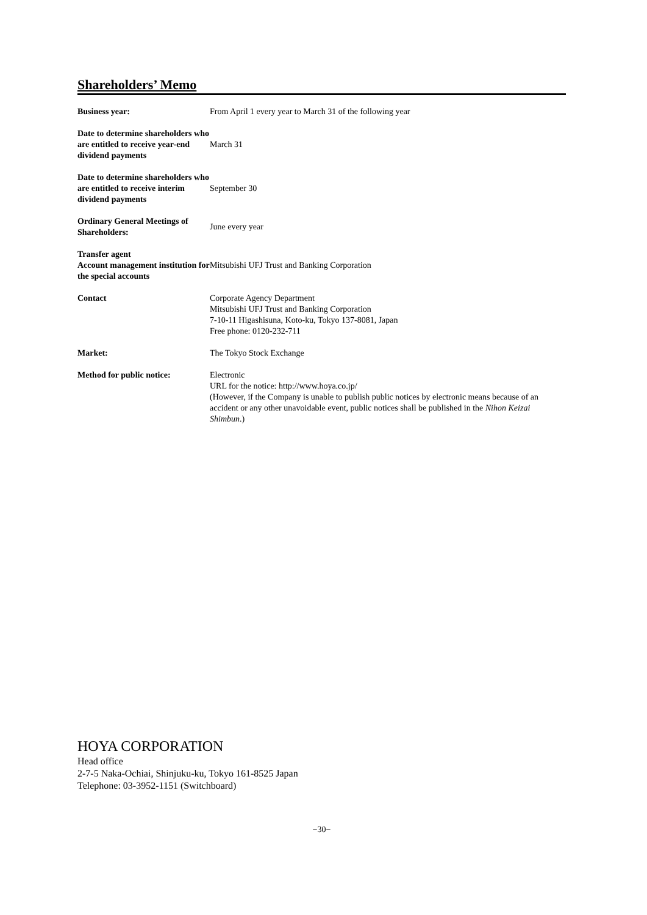Shareholders’ Memo
| Business year: | From April 1 every year to March 31 of the following year |
| Date to determine shareholders who are entitled to receive year-end dividend payments | March 31 |
| Date to determine shareholders who are entitled to receive interim dividend payments | September 30 |
| Ordinary General Meetings of Shareholders: | June every year |
| Transfer agent Account management institution for the special accounts | Mitsubishi UFJ Trust and Banking Corporation |
| Contact | Corporate Agency Department Mitsubishi UFJ Trust and Banking Corporation 7-10-11 Higashisuna, Koto-ku, Tokyo 137-8081, Japan Free phone: 0120-232-711 |
| Market: | The Tokyo Stock Exchange |
| Method for public notice: | Electronic URL for the notice: http://www.hoya.co.jp/ (However, if the Company is unable to publish public notices by electronic means because of an accident or any other unavoidable event, public notices shall be published in the Nihon Keizai Shimbun .) |
HOYA CORPORATION
Head office
2-7-5 Naka-Ochiai, Shinjuku-ku, Tokyo 161-8525 Japan
Telephone: 03-3952-1151 (Switchboard)
−30−